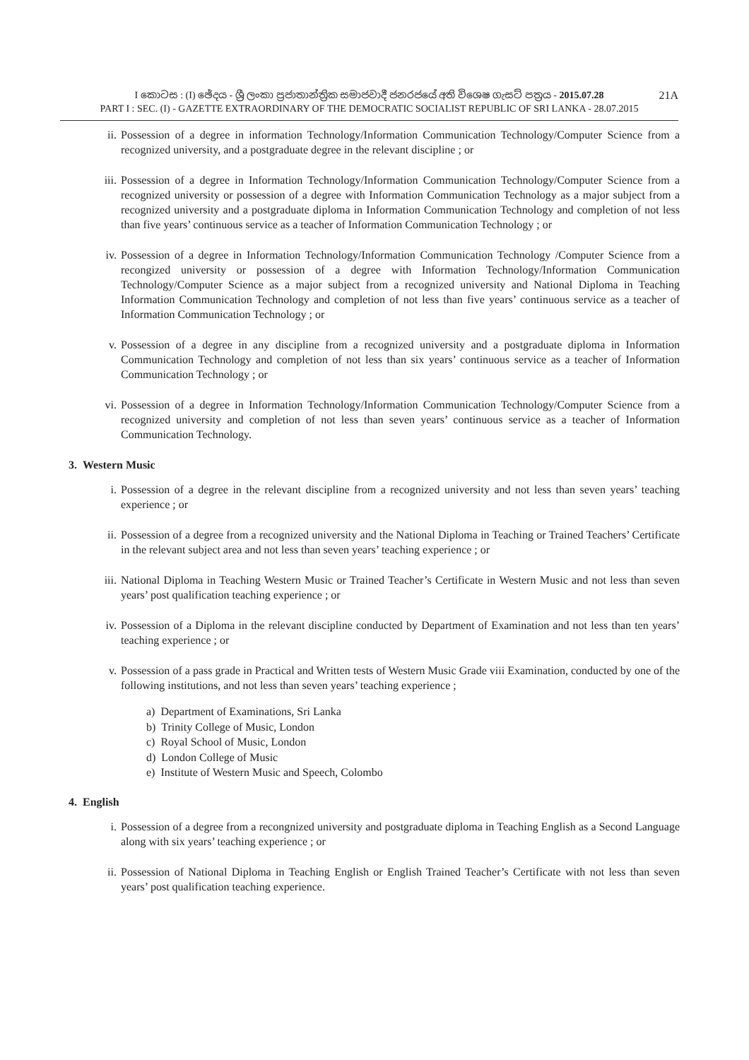I කොටස : (I) ඡේදය - ශ්‍රී ලංකා ප්‍රජාතාන්ත්‍රික සමාජවාදී ජනරජයේ අති විශෙෂ ගැසට් පත්‍රය - 2015.07.28
PART I : SEC. (I) - GAZETTE EXTRAORDINARY OF THE DEMOCRATIC SOCIALIST REPUBLIC OF SRI LANKA - 28.07.2015
21A
ii. Possession of a degree in information Technology/Information Communication Technology/Computer Science from a recognized university, and a postgraduate degree in the relevant discipline ; or
iii. Possession of a degree in Information Technology/Information Communication Technology/Computer Science from a recognized university or possession of a degree with Information Communication Technology as a major subject from a recognized university and a postgraduate diploma in Information Communication Technology and completion of not less than five years’ continuous service as a teacher of Information Communication Technology ; or
iv. Possession of a degree in Information Technology/Information Communication Technology /Computer Science from a recongized university or possession of a degree with Information Technology/Information Communication Technology/Computer Science as a major subject from a recognized university and National Diploma in Teaching Information Communication Technology and completion of not less than five years’ continuous service as a teacher of Information Communication Technology ; or
v. Possession of a degree in any discipline from a recognized university and a postgraduate diploma in Information Communication Technology and completion of not less than six years’ continuous service as a teacher of Information Communication Technology ; or
vi. Possession of a degree in Information Technology/Information Communication Technology/Computer Science from a recognized university and completion of not less than seven years’ continuous service as a teacher of Information Communication Technology.
3. Western Music
i. Possession of a degree in the relevant discipline from a recognized university and not less than seven years’ teaching experience ; or
ii. Possession of a degree from a recognized university and the National Diploma in Teaching or Trained Teachers’ Certificate in the relevant subject area and not less than seven years’ teaching experience ; or
iii. National Diploma in Teaching Western Music or Trained Teacher’s Certificate in Western Music and not less than seven years’ post qualification teaching experience ; or
iv. Possession of a Diploma in the relevant discipline conducted by Department of Examination and not less than ten years’ teaching experience ; or
v. Possession of a pass grade in Practical and Written tests of Western Music Grade viii Examination, conducted by one of the following institutions, and not less than seven years’ teaching experience ;
a) Department of Examinations, Sri Lanka
b) Trinity College of Music, London
c) Royal School of Music, London
d) London College of Music
e) Institute of Western Music and Speech, Colombo
4. English
i. Possession of a degree from a recongnized university and postgraduate diploma in Teaching English as a Second Language along with six years’ teaching experience ; or
ii. Possession of National Diploma in Teaching English or English Trained Teacher’s Certificate with not less than seven years’ post qualification teaching experience.